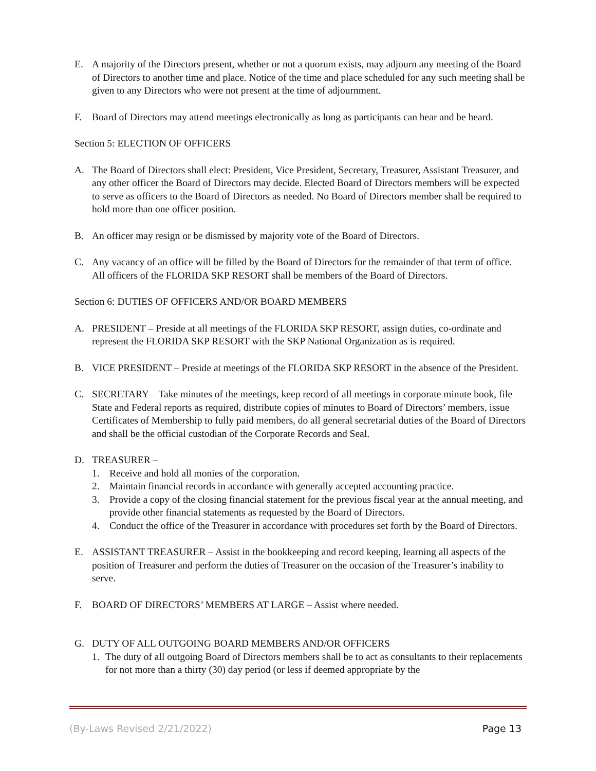E. A majority of the Directors present, whether or not a quorum exists, may adjourn any meeting of the Board of Directors to another time and place. Notice of the time and place scheduled for any such meeting shall be given to any Directors who were not present at the time of adjournment.
F. Board of Directors may attend meetings electronically as long as participants can hear and be heard.
Section 5: ELECTION OF OFFICERS
A. The Board of Directors shall elect: President, Vice President, Secretary, Treasurer, Assistant Treasurer, and any other officer the Board of Directors may decide. Elected Board of Directors members will be expected to serve as officers to the Board of Directors as needed. No Board of Directors member shall be required to hold more than one officer position.
B. An officer may resign or be dismissed by majority vote of the Board of Directors.
C. Any vacancy of an office will be filled by the Board of Directors for the remainder of that term of office. All officers of the FLORIDA SKP RESORT shall be members of the Board of Directors.
Section 6: DUTIES OF OFFICERS AND/OR BOARD MEMBERS
A. PRESIDENT – Preside at all meetings of the FLORIDA SKP RESORT, assign duties, co-ordinate and represent the FLORIDA SKP RESORT with the SKP National Organization as is required.
B. VICE PRESIDENT – Preside at meetings of the FLORIDA SKP RESORT in the absence of the President.
C. SECRETARY – Take minutes of the meetings, keep record of all meetings in corporate minute book, file State and Federal reports as required, distribute copies of minutes to Board of Directors’ members, issue Certificates of Membership to fully paid members, do all general secretarial duties of the Board of Directors and shall be the official custodian of the Corporate Records and Seal.
D. TREASURER –
1. Receive and hold all monies of the corporation.
2. Maintain financial records in accordance with generally accepted accounting practice.
3. Provide a copy of the closing financial statement for the previous fiscal year at the annual meeting, and provide other financial statements as requested by the Board of Directors.
4. Conduct the office of the Treasurer in accordance with procedures set forth by the Board of Directors.
E. ASSISTANT TREASURER – Assist in the bookkeeping and record keeping, learning all aspects of the position of Treasurer and perform the duties of Treasurer on the occasion of the Treasurer’s inability to serve.
F. BOARD OF DIRECTORS’ MEMBERS AT LARGE – Assist where needed.
G. DUTY OF ALL OUTGOING BOARD MEMBERS AND/OR OFFICERS
1. The duty of all outgoing Board of Directors members shall be to act as consultants to their replacements for not more than a thirty (30) day period (or less if deemed appropriate by the
(By-Laws Revised 2/21/2022) Page 13